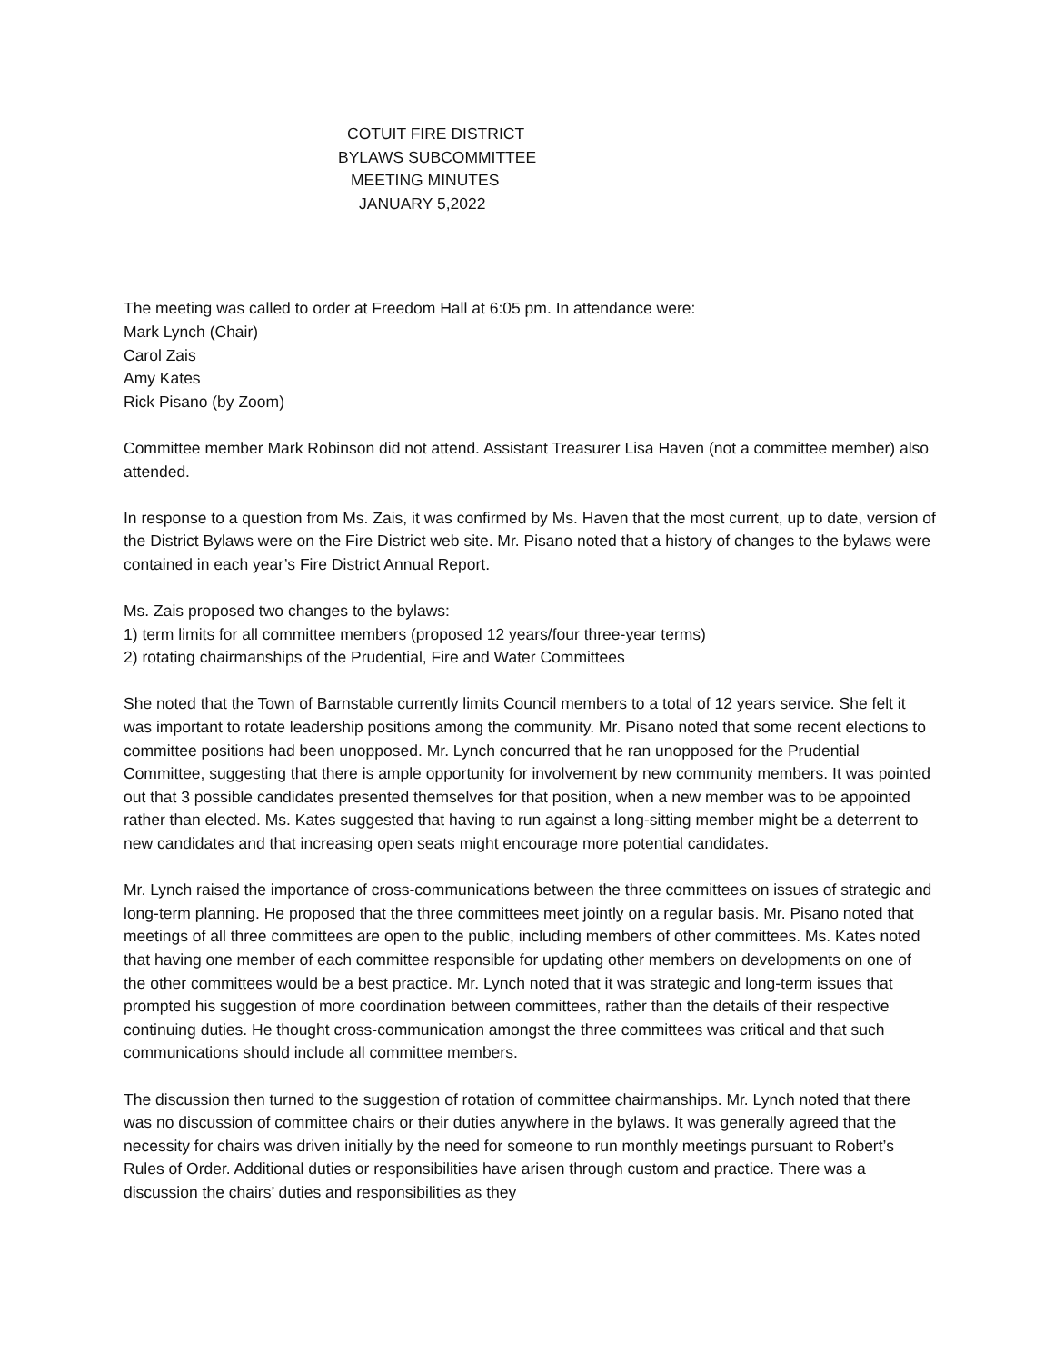COTUIT FIRE DISTRICT
BYLAWS SUBCOMMITTEE
MEETING MINUTES
JANUARY 5,2022
The meeting was called to order at Freedom Hall at 6:05 pm. In attendance were:
Mark Lynch (Chair)
Carol Zais
Amy Kates
Rick Pisano (by Zoom)
Committee member Mark Robinson did not attend. Assistant Treasurer Lisa Haven (not a committee member) also attended.
In response to a question from Ms. Zais, it was confirmed by Ms. Haven that the most current, up to date, version of the District Bylaws were on the Fire District web site. Mr. Pisano noted that a history of changes to the bylaws were contained in each year’s Fire District Annual Report.
Ms. Zais proposed two changes to the bylaws:
1) term limits for all committee members (proposed 12 years/four three-year terms)
2) rotating chairmanships of the Prudential, Fire and Water Committees
She noted that the Town of Barnstable currently limits Council members to a total of 12 years service. She felt it was important to rotate leadership positions among the community. Mr. Pisano noted that some recent elections to committee positions had been unopposed. Mr. Lynch concurred that he ran unopposed for the Prudential Committee, suggesting that there is ample opportunity for involvement by new community members. It was pointed out that 3 possible candidates presented themselves for that position, when a new member was to be appointed rather than elected. Ms. Kates suggested that having to run against a long-sitting member might be a deterrent to new candidates and that increasing open seats might encourage more potential candidates.
Mr. Lynch raised the importance of cross-communications between the three committees on issues of strategic and long-term planning. He proposed that the three committees meet jointly on a regular basis. Mr. Pisano noted that meetings of all three committees are open to the public, including members of other committees. Ms. Kates noted that having one member of each committee responsible for updating other members on developments on one of the other committees would be a best practice. Mr. Lynch noted that it was strategic and long-term issues that prompted his suggestion of more coordination between committees, rather than the details of their respective continuing duties. He thought cross-communication amongst the three committees was critical and that such communications should include all committee members.
The discussion then turned to the suggestion of rotation of committee chairmanships. Mr. Lynch noted that there was no discussion of committee chairs or their duties anywhere in the bylaws. It was generally agreed that the necessity for chairs was driven initially by the need for someone to run monthly meetings pursuant to Robert’s Rules of Order. Additional duties or responsibilities have arisen through custom and practice. There was a discussion the chairs’ duties and responsibilities as they